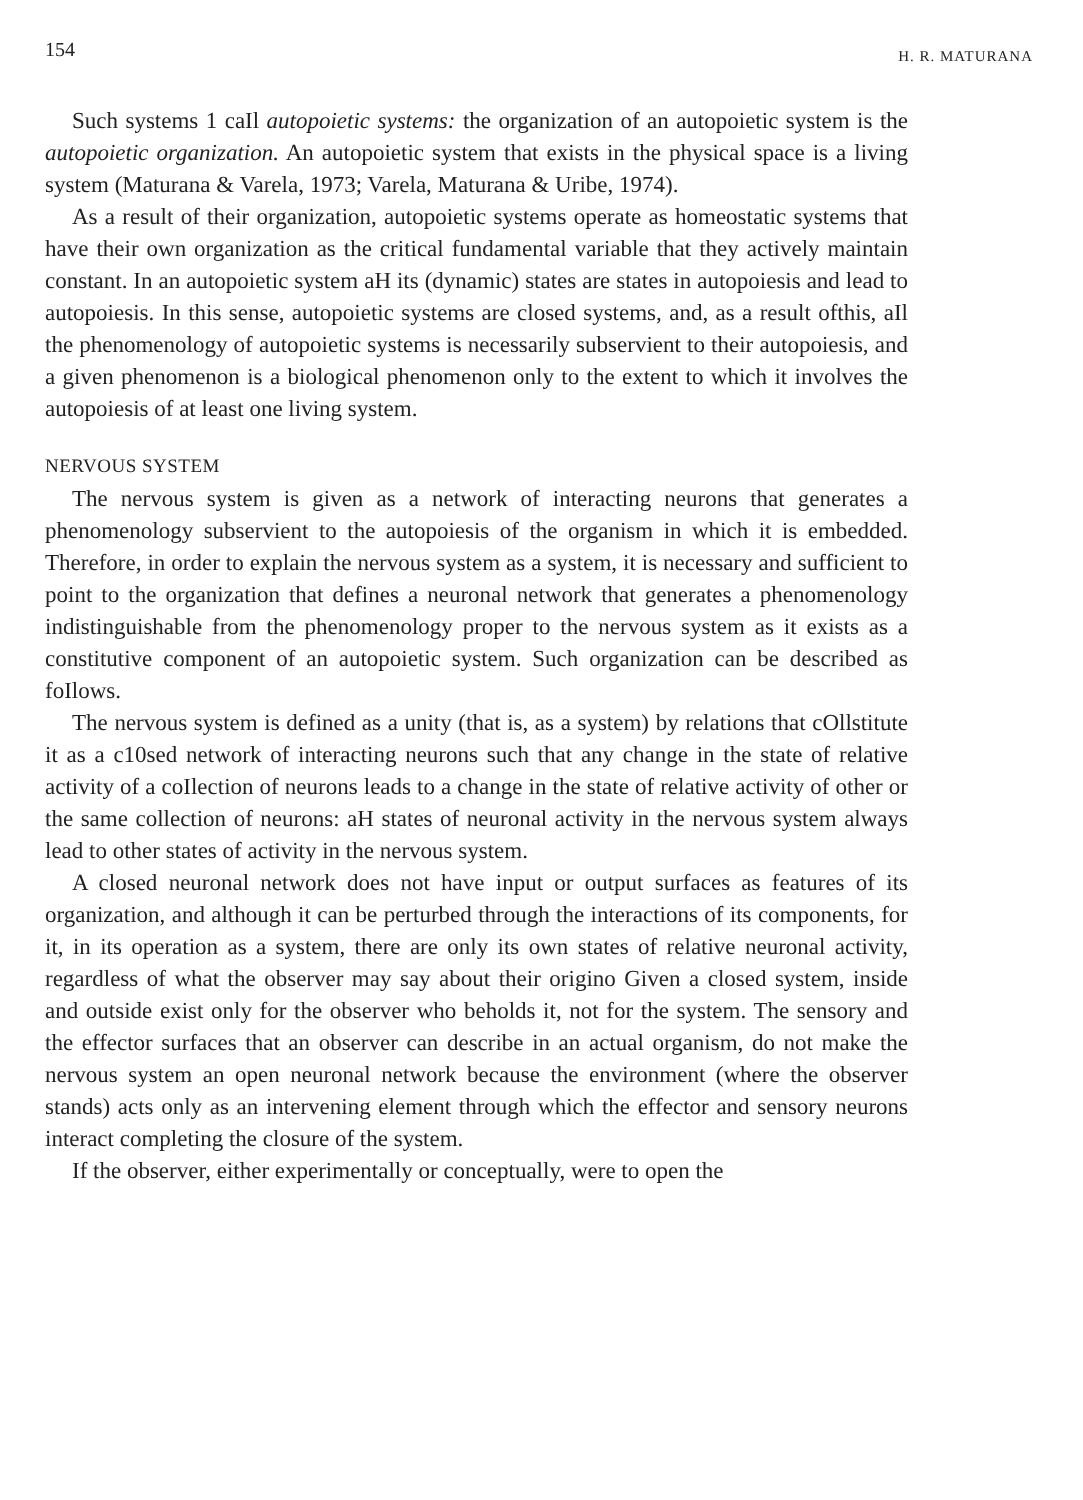154 H. R. MATURANA
Such systems 1 caIl autopoietic systems: the organization of an autopoietic system is the autopoietic organization. An autopoietic system that exists in the physical space is a living system (Maturana & Varela, 1973; Varela, Maturana & Uribe, 1974).
As a result of their organization, autopoietic systems operate as homeostatic systems that have their own organization as the critical fundamental variable that they actively maintain constant. In an autopoietic system aH its (dynamic) states are states in autopoiesis and lead to autopoiesis. In this sense, autopoietic systems are closed systems, and, as a result ofthis, aIl the phenomenology of autopoietic systems is necessarily subservient to their autopoiesis, and a given phenomenon is a biological phenomenon only to the extent to which it involves the autopoiesis of at least one living system.
NERVOUS SYSTEM
The nervous system is given as a network of interacting neurons that generates a phenomenology subservient to the autopoiesis of the organism in which it is embedded. Therefore, in order to explain the nervous system as a system, it is necessary and sufficient to point to the organization that defines a neuronal network that generates a phenomenology indistinguishable from the phenomenology proper to the nervous system as it exists as a constitutive component of an autopoietic system. Such organization can be described as foIlows.
The nervous system is defined as a unity (that is, as a system) by relations that cOllstitute it as a c10sed network of interacting neurons such that any change in the state of relative activity of a coIlection of neurons leads to a change in the state of relative activity of other or the same collection of neurons: aH states of neuronal activity in the nervous system always lead to other states of activity in the nervous system.
A closed neuronal network does not have input or output surfaces as features of its organization, and although it can be perturbed through the interactions of its components, for it, in its operation as a system, there are only its own states of relative neuronal activity, regardless of what the observer may say about their origino Given a closed system, inside and outside exist only for the observer who beholds it, not for the system. The sensory and the effector surfaces that an observer can describe in an actual organism, do not make the nervous system an open neuronal network because the environment (where the observer stands) acts only as an intervening element through which the effector and sensory neurons interact completing the closure of the system.
If the observer, either experimentally or conceptually, were to open the